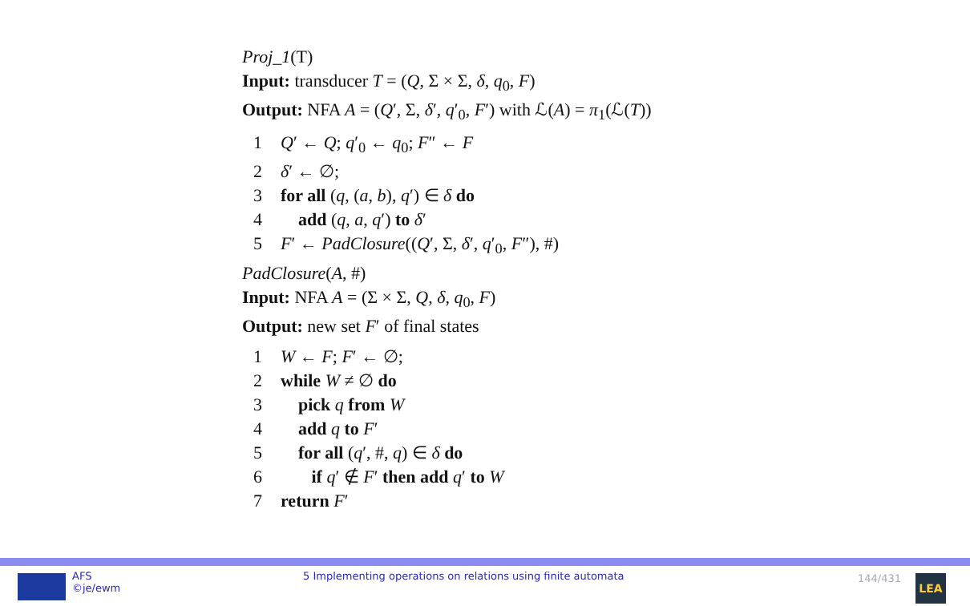Proj_1(T)
Input: transducer T = (Q, Σ × Σ, δ, q<sub>0</sub>, F)
Output: NFA A = (Q′, Σ, δ′, q′<sub>0</sub>, F′) with ℒ(A) = π<sub>1</sub>(ℒ(T))
1 Q′ ← Q; q′<sub>0</sub> ← q<sub>0</sub>; F″ ← F
2 δ′ ← ∅;
3 for all (q, (a, b), q′) ∈ δ do
4 add (q, a, q′) to δ′
5 F′ ← PadClosure((Q′, Σ, δ′, q′<sub>0</sub>, F″), #)
PadClosure(A, #)
Input: NFA A = (Σ × Σ, Q, δ, q<sub>0</sub>, F)
Output: new set F′ of final states
1 W ← F; F′ ← ∅;
2 while W ≠ ∅ do
3 pick q from W
4 add q to F′
5 for all (q′, #, q) ∈ δ do
6 if q′ ∉ F′ then add q′ to W
7 return F′
AFS
©je/ewm
5 Implementing operations on relations using finite automata
144/431 LEA